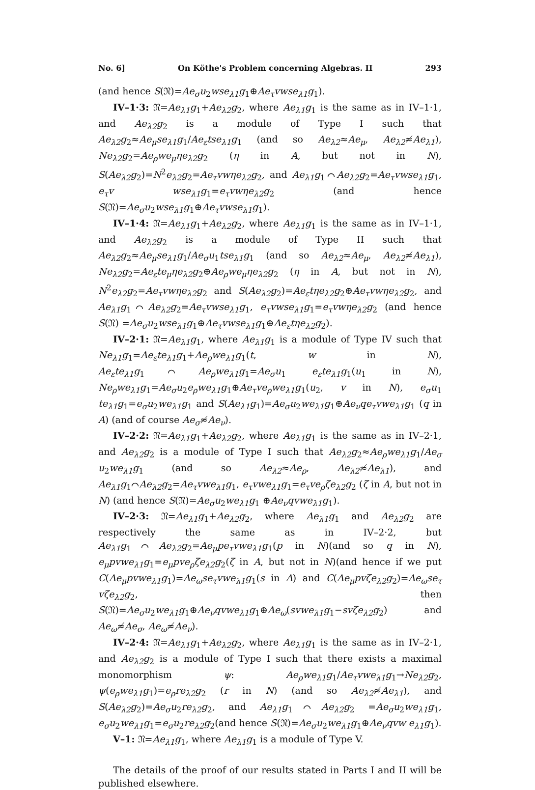No. 6] On Köthe's Problem concerning Algebras. II 293
(and hence S(𝔑)=Ae<sub>σ</sub>u<sub>2</sub>wse<sub>λ1</sub>g<sub>1</sub>⊕Ae<sub>τ</sub>vwse<sub>λ1</sub>g<sub>1</sub>).
IV–1·3: 𝔑=Ae<sub>λ1</sub>g<sub>1</sub>+Ae<sub>λ2</sub>g<sub>2</sub>, where Ae<sub>λ1</sub>g<sub>1</sub> is the same as in IV–1·1, and Ae<sub>λ2</sub>g<sub>2</sub> is a module of Type I such that Ae<sub>λ2</sub>g<sub>2</sub>≈Ae<sub>μ</sub>se<sub>λ1</sub>g<sub>1</sub>/Ae<sub>ε</sub>tse<sub>λ1</sub>g<sub>1</sub> (and so Ae<sub>λ2</sub>≈Ae<sub>μ</sub>, Ae<sub>λ2</sub>≉Ae<sub>λ1</sub>), Ne<sub>λ2</sub>g<sub>2</sub>=Ae<sub>ρ</sub>we<sub>μ</sub>ηe<sub>λ2</sub>g<sub>2</sub> (η in A, but not in N), S(Ae<sub>λ2</sub>g<sub>2</sub>)=N<sup>2</sup>e<sub>λ2</sub>g<sub>2</sub>=Ae<sub>τ</sub>vwηe<sub>λ2</sub>g<sub>2</sub>, and Ae<sub>λ1</sub>g<sub>1</sub>⌒Ae<sub>λ2</sub>g<sub>2</sub>=Ae<sub>τ</sub>vwse<sub>λ1</sub>g<sub>1</sub>, e<sub>τ</sub>v wse<sub>λ1</sub>g<sub>1</sub>=e<sub>τ</sub>vwηe<sub>λ2</sub>g<sub>2</sub> (and hence S(𝔑)=Ae<sub>σ</sub>u<sub>2</sub>wse<sub>λ1</sub>g<sub>1</sub>⊕Ae<sub>τ</sub>vwse<sub>λ1</sub>g<sub>1</sub>).
IV–1·4: 𝔑=Ae<sub>λ1</sub>g<sub>1</sub>+Ae<sub>λ2</sub>g<sub>2</sub>, where Ae<sub>λ1</sub>g<sub>1</sub> is the same as in IV–1·1, and Ae<sub>λ2</sub>g<sub>2</sub> is a module of Type II such that Ae<sub>λ2</sub>g<sub>2</sub>≈Ae<sub>μ</sub>se<sub>λ1</sub>g<sub>1</sub>/Ae<sub>σ</sub>u<sub>1</sub>tse<sub>λ1</sub>g<sub>1</sub> (and so Ae<sub>λ2</sub>≈Ae<sub>μ</sub>, Ae<sub>λ2</sub>≉Ae<sub>λ1</sub>), Ne<sub>λ2</sub>g<sub>2</sub>=Ae<sub>ε</sub>te<sub>μ</sub>ηe<sub>λ2</sub>g<sub>2</sub>⊕Ae<sub>ρ</sub>we<sub>μ</sub>ηe<sub>λ2</sub>g<sub>2</sub> (η in A, but not in N), N<sup>2</sup>e<sub>λ2</sub>g<sub>2</sub>=Ae<sub>τ</sub>vwηe<sub>λ2</sub>g<sub>2</sub> and S(Ae<sub>λ2</sub>g<sub>2</sub>)=Ae<sub>ε</sub>tηe<sub>λ2</sub>g<sub>2</sub>⊕Ae<sub>τ</sub>vwηe<sub>λ2</sub>g<sub>2</sub>, and Ae<sub>λ1</sub>g<sub>1</sub>⌒Ae<sub>λ2</sub>g<sub>2</sub>=Ae<sub>τ</sub>vwse<sub>λ1</sub>g<sub>1</sub>, e<sub>τ</sub>vwse<sub>λ1</sub>g<sub>1</sub>=e<sub>τ</sub>vwηe<sub>λ2</sub>g<sub>2</sub> (and hence S(𝔑) =Ae<sub>σ</sub>u<sub>2</sub>wse<sub>λ1</sub>g<sub>1</sub>⊕Ae<sub>τ</sub>vwse<sub>λ1</sub>g<sub>1</sub>⊕Ae<sub>ε</sub>tηe<sub>λ2</sub>g<sub>2</sub>).
IV–2·1: 𝔑=Ae<sub>λ1</sub>g<sub>1</sub>, where Ae<sub>λ1</sub>g<sub>1</sub> is a module of Type IV such that Ne<sub>λ1</sub>g<sub>1</sub>=Ae<sub>ε</sub>te<sub>λ1</sub>g<sub>1</sub>+Ae<sub>ρ</sub>we<sub>λ1</sub>g<sub>1</sub>(t, w in N), Ae<sub>ε</sub>te<sub>λ1</sub>g<sub>1</sub>⌒Ae<sub>ρ</sub>we<sub>λ1</sub>g<sub>1</sub>=Ae<sub>σ</sub>u<sub>1</sub> e<sub>ε</sub>te<sub>λ1</sub>g<sub>1</sub>(u<sub>1</sub> in N), Ne<sub>ρ</sub>we<sub>λ1</sub>g<sub>1</sub>=Ae<sub>σ</sub>u<sub>2</sub>e<sub>ρ</sub>we<sub>λ1</sub>g<sub>1</sub>⊕Ae<sub>τ</sub>ve<sub>ρ</sub>we<sub>λ1</sub>g<sub>1</sub>(u<sub>2</sub>, v in N), e<sub>σ</sub>u<sub>1</sub> te<sub>λ1</sub>g<sub>1</sub>=e<sub>σ</sub>u<sub>2</sub>we<sub>λ1</sub>g<sub>1</sub> and S(Ae<sub>λ1</sub>g<sub>1</sub>)=Ae<sub>σ</sub>u<sub>2</sub>we<sub>λ1</sub>g<sub>1</sub>⊕Ae<sub>ν</sub>qe<sub>τ</sub>vwe<sub>λ1</sub>g<sub>1</sub> (q in A) (and of course Ae<sub>σ</sub>≉Ae<sub>ν</sub>).
IV–2·2: 𝔑=Ae<sub>λ1</sub>g<sub>1</sub>+Ae<sub>λ2</sub>g<sub>2</sub>, where Ae<sub>λ1</sub>g<sub>1</sub> is the same as in IV–2·1, and Ae<sub>λ2</sub>g<sub>2</sub> is a module of Type I such that Ae<sub>λ2</sub>g<sub>2</sub>≈Ae<sub>ρ</sub>we<sub>λ1</sub>g<sub>1</sub>/Ae<sub>σ</sub> u<sub>2</sub>we<sub>λ1</sub>g<sub>1</sub> (and so Ae<sub>λ2</sub>≈Ae<sub>ρ</sub>, Ae<sub>λ2</sub>≉Ae<sub>λ1</sub>), and Ae<sub>λ1</sub>g<sub>1</sub>⌒Ae<sub>λ2</sub>g<sub>2</sub>=Ae<sub>τ</sub>vwe<sub>λ1</sub>g<sub>1</sub>, e<sub>τ</sub>vwe<sub>λ1</sub>g<sub>1</sub>=e<sub>τ</sub>ve<sub>ρ</sub>ζe<sub>λ2</sub>g<sub>2</sub> (ζ in A, but not in N) (and hence S(𝔑)=Ae<sub>σ</sub>u<sub>2</sub>we<sub>λ1</sub>g<sub>1</sub> ⊕Ae<sub>ν</sub>qvwe<sub>λ1</sub>g<sub>1</sub>).
IV–2·3: 𝔑=Ae<sub>λ1</sub>g<sub>1</sub>+Ae<sub>λ2</sub>g<sub>2</sub>, where Ae<sub>λ1</sub>g<sub>1</sub> and Ae<sub>λ2</sub>g<sub>2</sub> are respectively the same as in IV–2·2, but Ae<sub>λ1</sub>g<sub>1</sub>⌒Ae<sub>λ2</sub>g<sub>2</sub>=Ae<sub>μ</sub>pe<sub>τ</sub>vwe<sub>λ1</sub>g<sub>1</sub>(p in N)(and so q in N), e<sub>μ</sub>pvwe<sub>λ1</sub>g<sub>1</sub>=e<sub>μ</sub>pve<sub>ρ</sub>ζe<sub>λ2</sub>g<sub>2</sub>(ζ in A, but not in N)(and hence if we put C(Ae<sub>μ</sub>pvwe<sub>λ1</sub>g<sub>1</sub>)=Ae<sub>ω</sub>se<sub>τ</sub>vwe<sub>λ1</sub>g<sub>1</sub>(s in A) and C(Ae<sub>μ</sub>pvζe<sub>λ2</sub>g<sub>2</sub>)=Ae<sub>ω</sub>se<sub>τ</sub> vζe<sub>λ2</sub>g<sub>2</sub>, then S(𝔑)=Ae<sub>σ</sub>u<sub>2</sub>we<sub>λ1</sub>g<sub>1</sub>⊕Ae<sub>ν</sub>qvwe<sub>λ1</sub>g<sub>1</sub>⊕Ae<sub>ω</sub>(svwe<sub>λ1</sub>g<sub>1</sub>−svζe<sub>λ2</sub>g<sub>2</sub>) and Ae<sub>ω</sub>≉Ae<sub>σ</sub>, Ae<sub>ω</sub>≉Ae<sub>ν</sub>).
IV–2·4: 𝔑=Ae<sub>λ1</sub>g<sub>1</sub>+Ae<sub>λ2</sub>g<sub>2</sub>, where Ae<sub>λ1</sub>g<sub>1</sub> is the same as in IV–2·1, and Ae<sub>λ2</sub>g<sub>2</sub> is a module of Type I such that there exists a maximal monomorphism ψ: Ae<sub>ρ</sub>we<sub>λ1</sub>g<sub>1</sub>/Ae<sub>τ</sub>vwe<sub>λ1</sub>g<sub>1</sub>→Ne<sub>λ2</sub>g<sub>2</sub>, ψ(e<sub>ρ</sub>we<sub>λ1</sub>g<sub>1</sub>)=e<sub>ρ</sub>re<sub>λ2</sub>g<sub>2</sub> (r in N) (and so Ae<sub>λ2</sub>≉Ae<sub>λ1</sub>), and S(Ae<sub>λ2</sub>g<sub>2</sub>)=Ae<sub>σ</sub>u<sub>2</sub>re<sub>λ2</sub>g<sub>2</sub>, and Ae<sub>λ1</sub>g<sub>1</sub>⌒Ae<sub>λ2</sub>g<sub>2</sub> =Ae<sub>σ</sub>u<sub>2</sub>we<sub>λ1</sub>g<sub>1</sub>, e<sub>σ</sub>u<sub>2</sub>we<sub>λ1</sub>g<sub>1</sub>=e<sub>σ</sub>u<sub>2</sub>re<sub>λ2</sub>g<sub>2</sub>(and hence S(𝔑)=Ae<sub>σ</sub>u<sub>2</sub>we<sub>λ1</sub>g<sub>1</sub>⊕Ae<sub>ν</sub>qvw e<sub>λ1</sub>g<sub>1</sub>).
V–1: 𝔑=Ae<sub>λ1</sub>g<sub>1</sub>, where Ae<sub>λ1</sub>g<sub>1</sub> is a module of Type V.
The details of the proof of our results stated in Parts I and II will be published elsewhere.